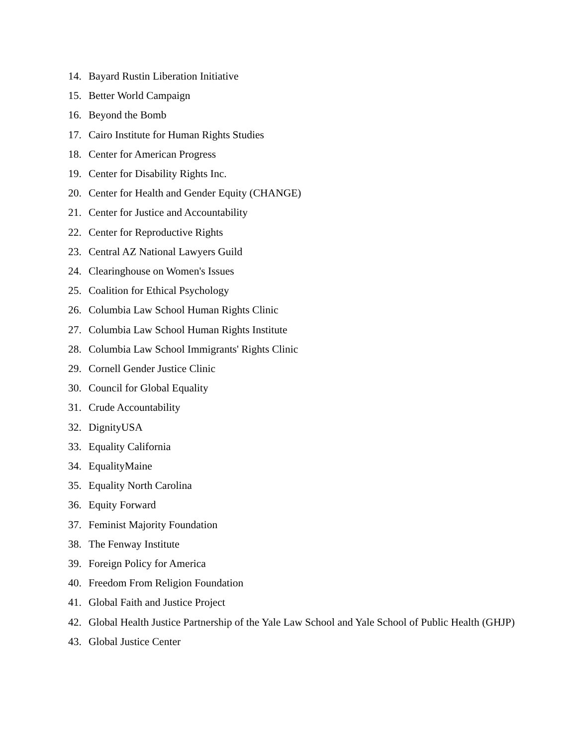14. Bayard Rustin Liberation Initiative
15. Better World Campaign
16. Beyond the Bomb
17. Cairo Institute for Human Rights Studies
18. Center for American Progress
19. Center for Disability Rights Inc.
20. Center for Health and Gender Equity (CHANGE)
21. Center for Justice and Accountability
22. Center for Reproductive Rights
23. Central AZ National Lawyers Guild
24. Clearinghouse on Women's Issues
25. Coalition for Ethical Psychology
26. Columbia Law School Human Rights Clinic
27. Columbia Law School Human Rights Institute
28. Columbia Law School Immigrants' Rights Clinic
29. Cornell Gender Justice Clinic
30. Council for Global Equality
31. Crude Accountability
32. DignityUSA
33. Equality California
34. EqualityMaine
35. Equality North Carolina
36. Equity Forward
37. Feminist Majority Foundation
38. The Fenway Institute
39. Foreign Policy for America
40. Freedom From Religion Foundation
41. Global Faith and Justice Project
42. Global Health Justice Partnership of the Yale Law School and Yale School of Public Health (GHJP)
43. Global Justice Center